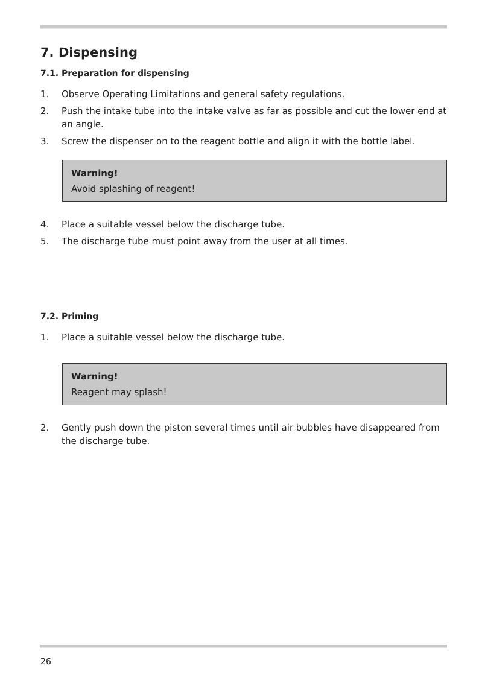7. Dispensing
7.1. Preparation for dispensing
1. Observe Operating Limitations and general safety regulations.
2. Push the intake tube into the intake valve as far as possible and cut the lower end at an angle.
3. Screw the dispenser on to the reagent bottle and align it with the bottle label.
Warning!
Avoid splashing of reagent!
4. Place a suitable vessel below the discharge tube.
5. The discharge tube must point away from the user at all times.
7.2. Priming
1. Place a suitable vessel below the discharge tube.
Warning!
Reagent may splash!
2. Gently push down the piston several times until air bubbles have disappeared from the discharge tube.
26